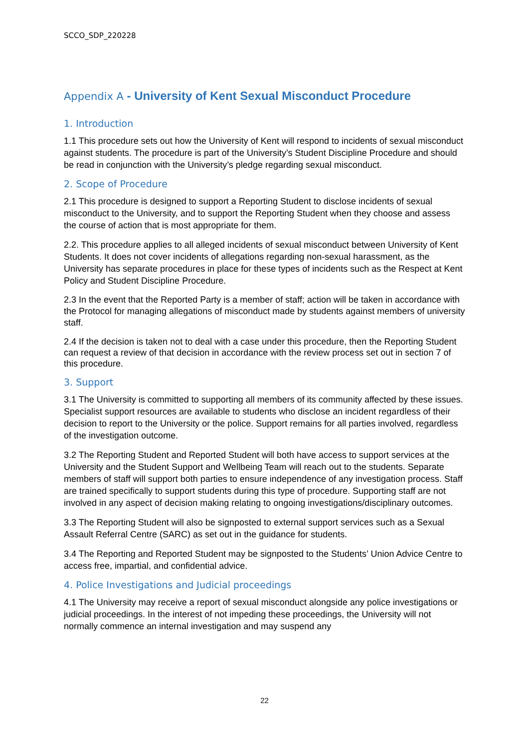SCCO_SDP_220228
Appendix A - University of Kent Sexual Misconduct Procedure
1. Introduction
1.1 This procedure sets out how the University of Kent will respond to incidents of sexual misconduct against students. The procedure is part of the University’s Student Discipline Procedure and should be read in conjunction with the University’s pledge regarding sexual misconduct.
2. Scope of Procedure
2.1 This procedure is designed to support a Reporting Student to disclose incidents of sexual misconduct to the University, and to support the Reporting Student when they choose and assess the course of action that is most appropriate for them.
2.2. This procedure applies to all alleged incidents of sexual misconduct between University of Kent Students. It does not cover incidents of allegations regarding non-sexual harassment, as the University has separate procedures in place for these types of incidents such as the Respect at Kent Policy and Student Discipline Procedure.
2.3 In the event that the Reported Party is a member of staff; action will be taken in accordance with the Protocol for managing allegations of misconduct made by students against members of university staff.
2.4 If the decision is taken not to deal with a case under this procedure, then the Reporting Student can request a review of that decision in accordance with the review process set out in section 7 of this procedure.
3. Support
3.1 The University is committed to supporting all members of its community affected by these issues. Specialist support resources are available to students who disclose an incident regardless of their decision to report to the University or the police. Support remains for all parties involved, regardless of the investigation outcome.
3.2 The Reporting Student and Reported Student will both have access to support services at the University and the Student Support and Wellbeing Team will reach out to the students. Separate members of staff will support both parties to ensure independence of any investigation process. Staff are trained specifically to support students during this type of procedure. Supporting staff are not involved in any aspect of decision making relating to ongoing investigations/disciplinary outcomes.
3.3 The Reporting Student will also be signposted to external support services such as a Sexual Assault Referral Centre (SARC) as set out in the guidance for students.
3.4 The Reporting and Reported Student may be signposted to the Students’ Union Advice Centre to access free, impartial, and confidential advice.
4. Police Investigations and Judicial proceedings
4.1 The University may receive a report of sexual misconduct alongside any police investigations or judicial proceedings. In the interest of not impeding these proceedings, the University will not normally commence an internal investigation and may suspend any
22